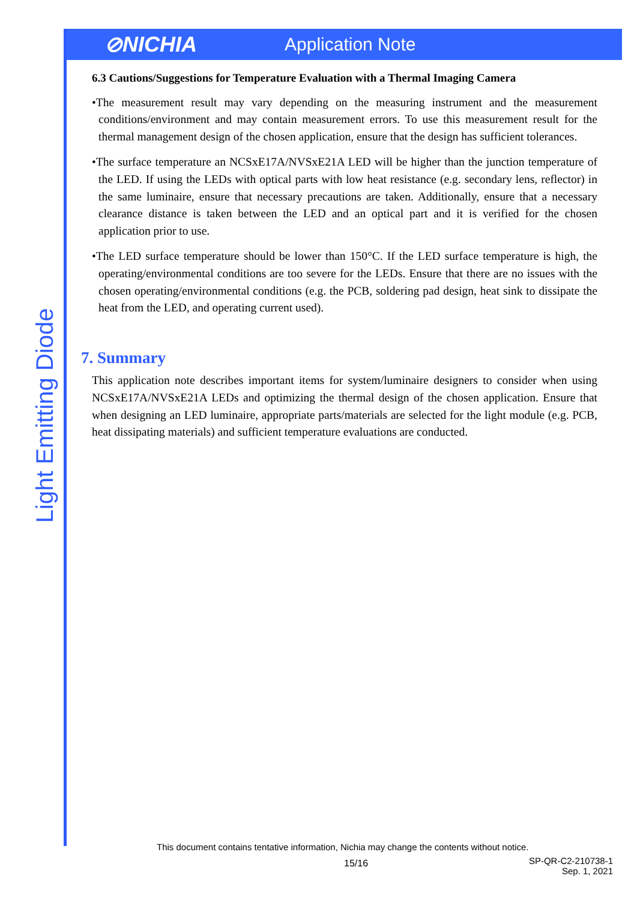⊘NICHIA
Application Note
Light Emitting Diode
6.3 Cautions/Suggestions for Temperature Evaluation with a Thermal Imaging Camera
•The measurement result may vary depending on the measuring instrument and the measurement conditions/environment and may contain measurement errors. To use this measurement result for the thermal management design of the chosen application, ensure that the design has sufficient tolerances.
•The surface temperature an NCSxE17A/NVSxE21A LED will be higher than the junction temperature of the LED. If using the LEDs with optical parts with low heat resistance (e.g. secondary lens, reflector) in the same luminaire, ensure that necessary precautions are taken. Additionally, ensure that a necessary clearance distance is taken between the LED and an optical part and it is verified for the chosen application prior to use.
•The LED surface temperature should be lower than 150°C. If the LED surface temperature is high, the operating/environmental conditions are too severe for the LEDs. Ensure that there are no issues with the chosen operating/environmental conditions (e.g. the PCB, soldering pad design, heat sink to dissipate the heat from the LED, and operating current used).
7. Summary
This application note describes important items for system/luminaire designers to consider when using NCSxE17A/NVSxE21A LEDs and optimizing the thermal design of the chosen application. Ensure that when designing an LED luminaire, appropriate parts/materials are selected for the light module (e.g. PCB, heat dissipating materials) and sufficient temperature evaluations are conducted.
This document contains tentative information, Nichia may change the contents without notice.
15/16
SP-QR-C2-210738-1
Sep. 1, 2021